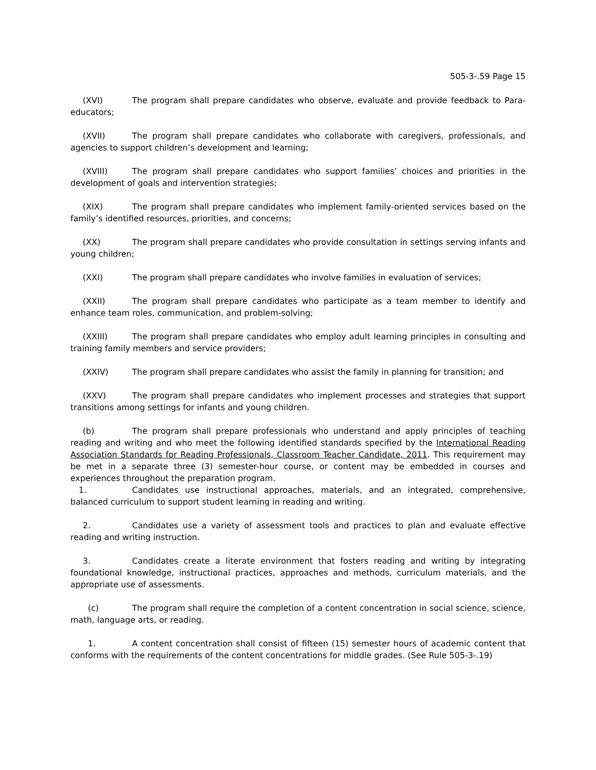505-3-.59 Page 15
(XVI) The program shall prepare candidates who observe, evaluate and provide feedback to Para-educators;
(XVII) The program shall prepare candidates who collaborate with caregivers, professionals, and agencies to support children’s development and learning;
(XVIII) The program shall prepare candidates who support families’ choices and priorities in the development of goals and intervention strategies;
(XIX) The program shall prepare candidates who implement family-oriented services based on the family’s identified resources, priorities, and concerns;
(XX) The program shall prepare candidates who provide consultation in settings serving infants and young children;
(XXI) The program shall prepare candidates who involve families in evaluation of services;
(XXII) The program shall prepare candidates who participate as a team member to identify and enhance team roles, communication, and problem-solving;
(XXIII) The program shall prepare candidates who employ adult learning principles in consulting and training family members and service providers;
(XXIV) The program shall prepare candidates who assist the family in planning for transition; and
(XXV) The program shall prepare candidates who implement processes and strategies that support transitions among settings for infants and young children.
(b) The program shall prepare professionals who understand and apply principles of teaching reading and writing and who meet the following identified standards specified by the International Reading Association Standards for Reading Professionals, Classroom Teacher Candidate, 2011. This requirement may be met in a separate three (3) semester-hour course, or content may be embedded in courses and experiences throughout the preparation program.
1. Candidates use instructional approaches, materials, and an integrated, comprehensive, balanced curriculum to support student learning in reading and writing.
2. Candidates use a variety of assessment tools and practices to plan and evaluate effective reading and writing instruction.
3. Candidates create a literate environment that fosters reading and writing by integrating foundational knowledge, instructional practices, approaches and methods, curriculum materials, and the appropriate use of assessments.
(c) The program shall require the completion of a content concentration in social science, science, math, language arts, or reading.
1. A content concentration shall consist of fifteen (15) semester hours of academic content that conforms with the requirements of the content concentrations for middle grades. (See Rule 505-3-.19)